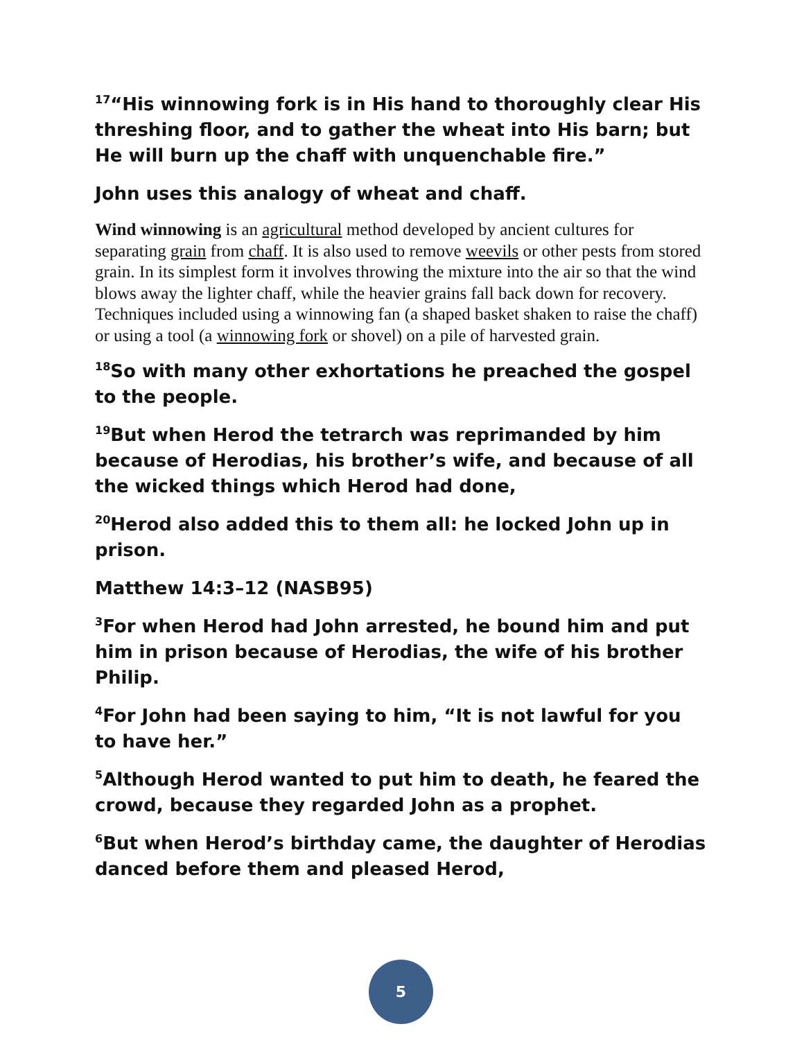<sup>17</sup> “His winnowing fork is in His hand to thoroughly clear His threshing floor, and to gather the wheat into His barn; but He will burn up the chaff with unquenchable fire.”
John uses this analogy of wheat and chaff.
Wind winnowing is an agricultural method developed by ancient cultures for separating grain from chaff. It is also used to remove weevils or other pests from stored grain. In its simplest form it involves throwing the mixture into the air so that the wind blows away the lighter chaff, while the heavier grains fall back down for recovery. Techniques included using a winnowing fan (a shaped basket shaken to raise the chaff) or using a tool (a winnowing fork or shovel) on a pile of harvested grain.
<sup>18</sup> So with many other exhortations he preached the gospel to the people.
<sup>19</sup> But when Herod the tetrarch was reprimanded by him because of Herodias, his brother’s wife, and because of all the wicked things which Herod had done,
<sup>20</sup> Herod also added this to them all: he locked John up in prison.
Matthew 14:3–12 (NASB95)
<sup>3</sup> For when Herod had John arrested, he bound him and put him in prison because of Herodias, the wife of his brother Philip.
<sup>4</sup> For John had been saying to him, “It is not lawful for you to have her.”
<sup>5</sup> Although Herod wanted to put him to death, he feared the crowd, because they regarded John as a prophet.
<sup>6</sup> But when Herod’s birthday came, the daughter of Herodias danced before them and pleased Herod,
5